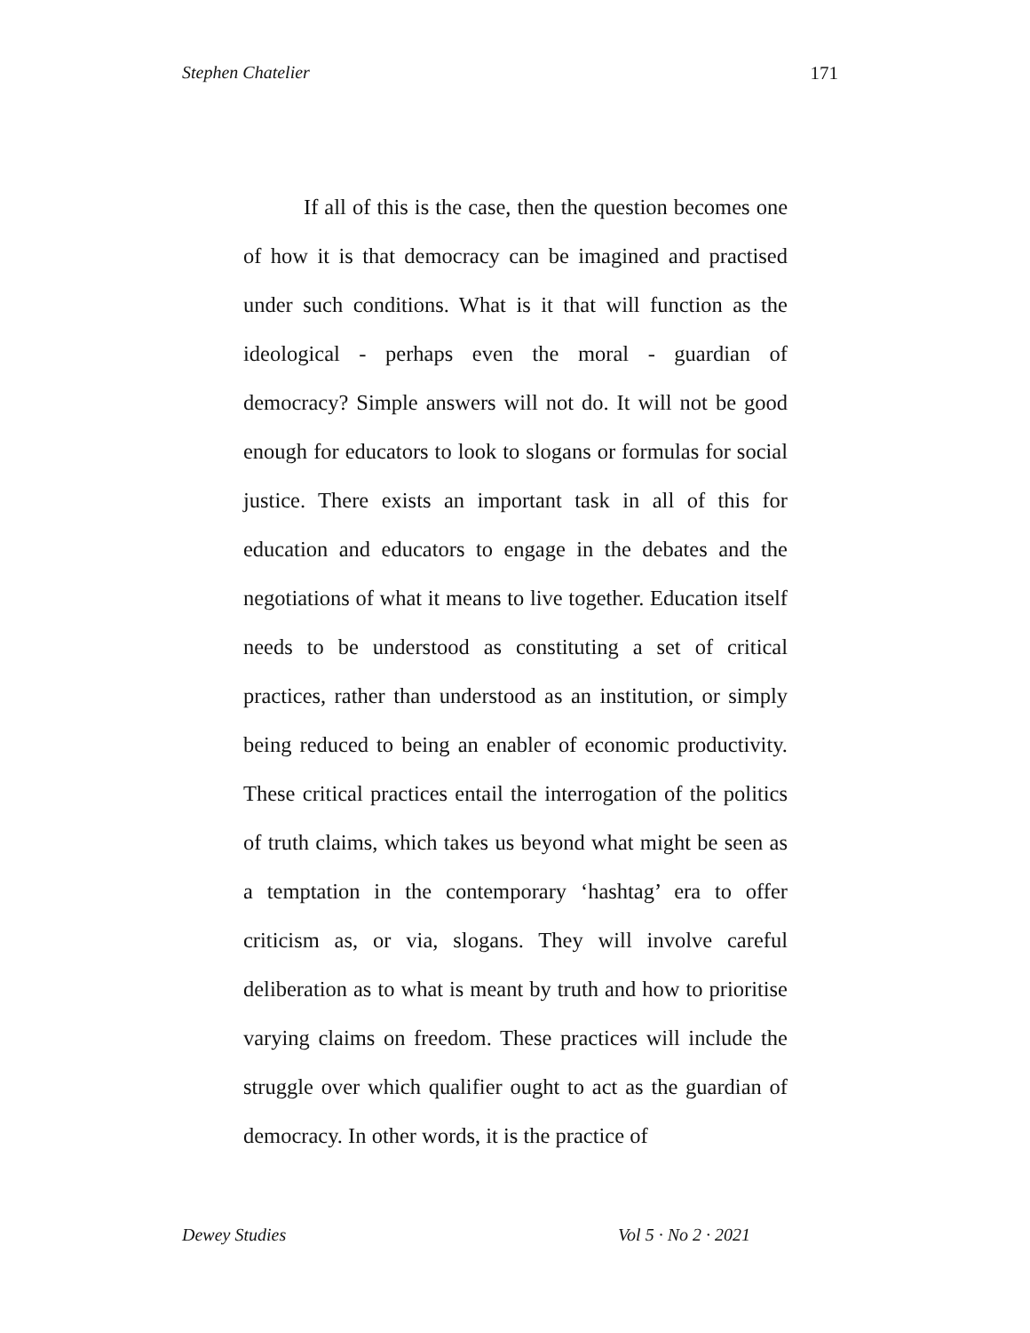Stephen Chatelier 171
If all of this is the case, then the question becomes one of how it is that democracy can be imagined and practised under such conditions. What is it that will function as the ideological - perhaps even the moral - guardian of democracy? Simple answers will not do. It will not be good enough for educators to look to slogans or formulas for social justice. There exists an important task in all of this for education and educators to engage in the debates and the negotiations of what it means to live together. Education itself needs to be understood as constituting a set of critical practices, rather than understood as an institution, or simply being reduced to being an enabler of economic productivity. These critical practices entail the interrogation of the politics of truth claims, which takes us beyond what might be seen as a temptation in the contemporary ‘hashtag’ era to offer criticism as, or via, slogans. They will involve careful deliberation as to what is meant by truth and how to prioritise varying claims on freedom. These practices will include the struggle over which qualifier ought to act as the guardian of democracy. In other words, it is the practice of
Dewey Studies Vol 5 · No 2 · 2021